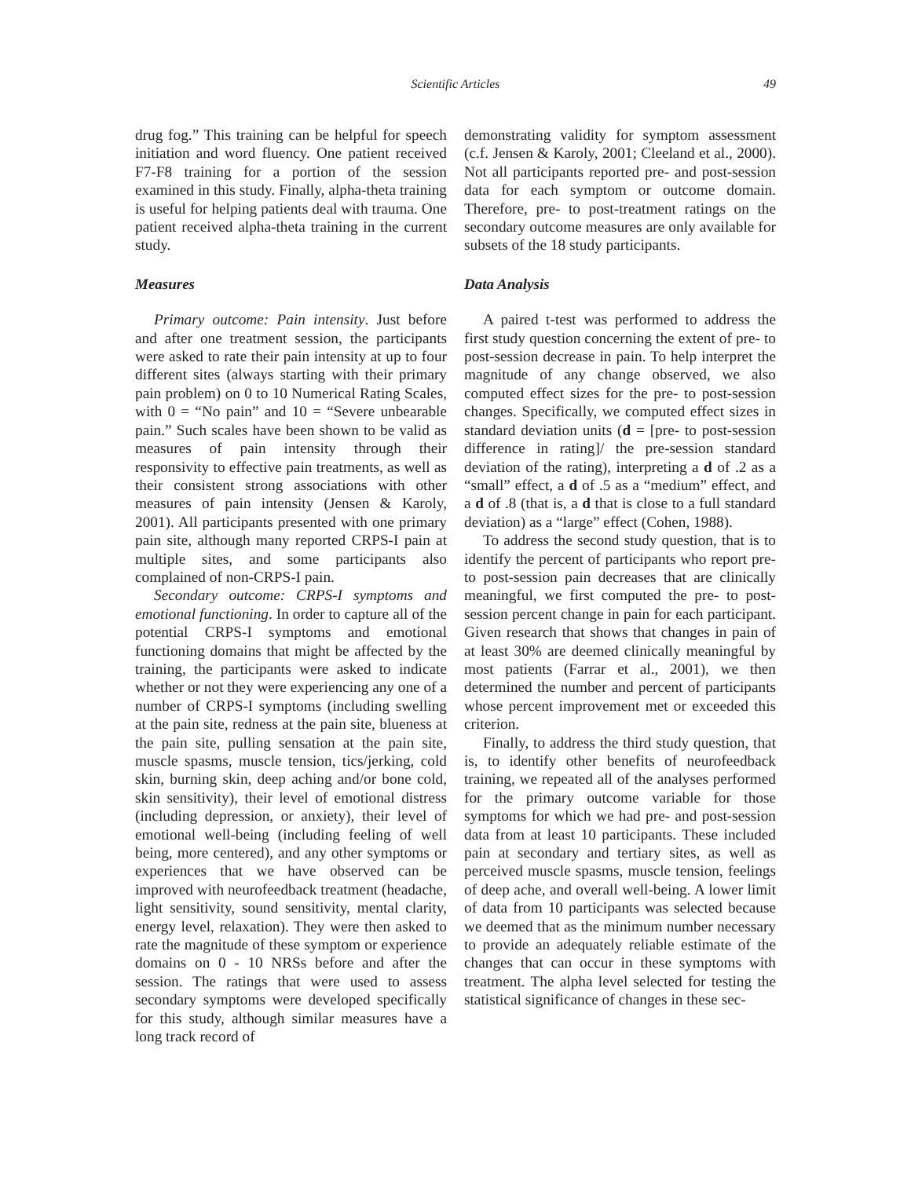Scientific Articles
49
drug fog.” This training can be helpful for speech initiation and word fluency. One patient received F7-F8 training for a portion of the session examined in this study. Finally, alpha-theta training is useful for helping patients deal with trauma. One patient received alpha-theta training in the current study.
Measures
Primary outcome: Pain intensity. Just before and after one treatment session, the participants were asked to rate their pain intensity at up to four different sites (always starting with their primary pain problem) on 0 to 10 Numerical Rating Scales, with 0 = “No pain” and 10 = “Severe unbearable pain.” Such scales have been shown to be valid as measures of pain intensity through their responsivity to effective pain treatments, as well as their consistent strong associations with other measures of pain intensity (Jensen & Karoly, 2001). All participants presented with one primary pain site, although many reported CRPS-I pain at multiple sites, and some participants also complained of non-CRPS-I pain.
Secondary outcome: CRPS-I symptoms and emotional functioning. In order to capture all of the potential CRPS-I symptoms and emotional functioning domains that might be affected by the training, the participants were asked to indicate whether or not they were experiencing any one of a number of CRPS-I symptoms (including swelling at the pain site, redness at the pain site, blueness at the pain site, pulling sensation at the pain site, muscle spasms, muscle tension, tics/jerking, cold skin, burning skin, deep aching and/or bone cold, skin sensitivity), their level of emotional distress (including depression, or anxiety), their level of emotional well-being (including feeling of well being, more centered), and any other symptoms or experiences that we have observed can be improved with neurofeedback treatment (headache, light sensitivity, sound sensitivity, mental clarity, energy level, relaxation). They were then asked to rate the magnitude of these symptom or experience domains on 0 - 10 NRSs before and after the session. The ratings that were used to assess secondary symptoms were developed specifically for this study, although similar measures have a long track record of
demonstrating validity for symptom assessment (c.f. Jensen & Karoly, 2001; Cleeland et al., 2000). Not all participants reported pre- and post-session data for each symptom or outcome domain. Therefore, pre- to post-treatment ratings on the secondary outcome measures are only available for subsets of the 18 study participants.
Data Analysis
A paired t-test was performed to address the first study question concerning the extent of pre- to post-session decrease in pain. To help interpret the magnitude of any change observed, we also computed effect sizes for the pre- to post-session changes. Specifically, we computed effect sizes in standard deviation units (d = [pre- to post-session difference in rating]/ the pre-session standard deviation of the rating), interpreting a d of .2 as a “small” effect, a d of .5 as a “medium” effect, and a d of .8 (that is, a d that is close to a full standard deviation) as a “large” effect (Cohen, 1988).
To address the second study question, that is to identify the percent of participants who report pre- to post-session pain decreases that are clinically meaningful, we first computed the pre- to post-session percent change in pain for each participant. Given research that shows that changes in pain of at least 30% are deemed clinically meaningful by most patients (Farrar et al., 2001), we then determined the number and percent of participants whose percent improvement met or exceeded this criterion.
Finally, to address the third study question, that is, to identify other benefits of neurofeedback training, we repeated all of the analyses performed for the primary outcome variable for those symptoms for which we had pre- and post-session data from at least 10 participants. These included pain at secondary and tertiary sites, as well as perceived muscle spasms, muscle tension, feelings of deep ache, and overall well-being. A lower limit of data from 10 participants was selected because we deemed that as the minimum number necessary to provide an adequately reliable estimate of the changes that can occur in these symptoms with treatment. The alpha level selected for testing the statistical significance of changes in these sec-